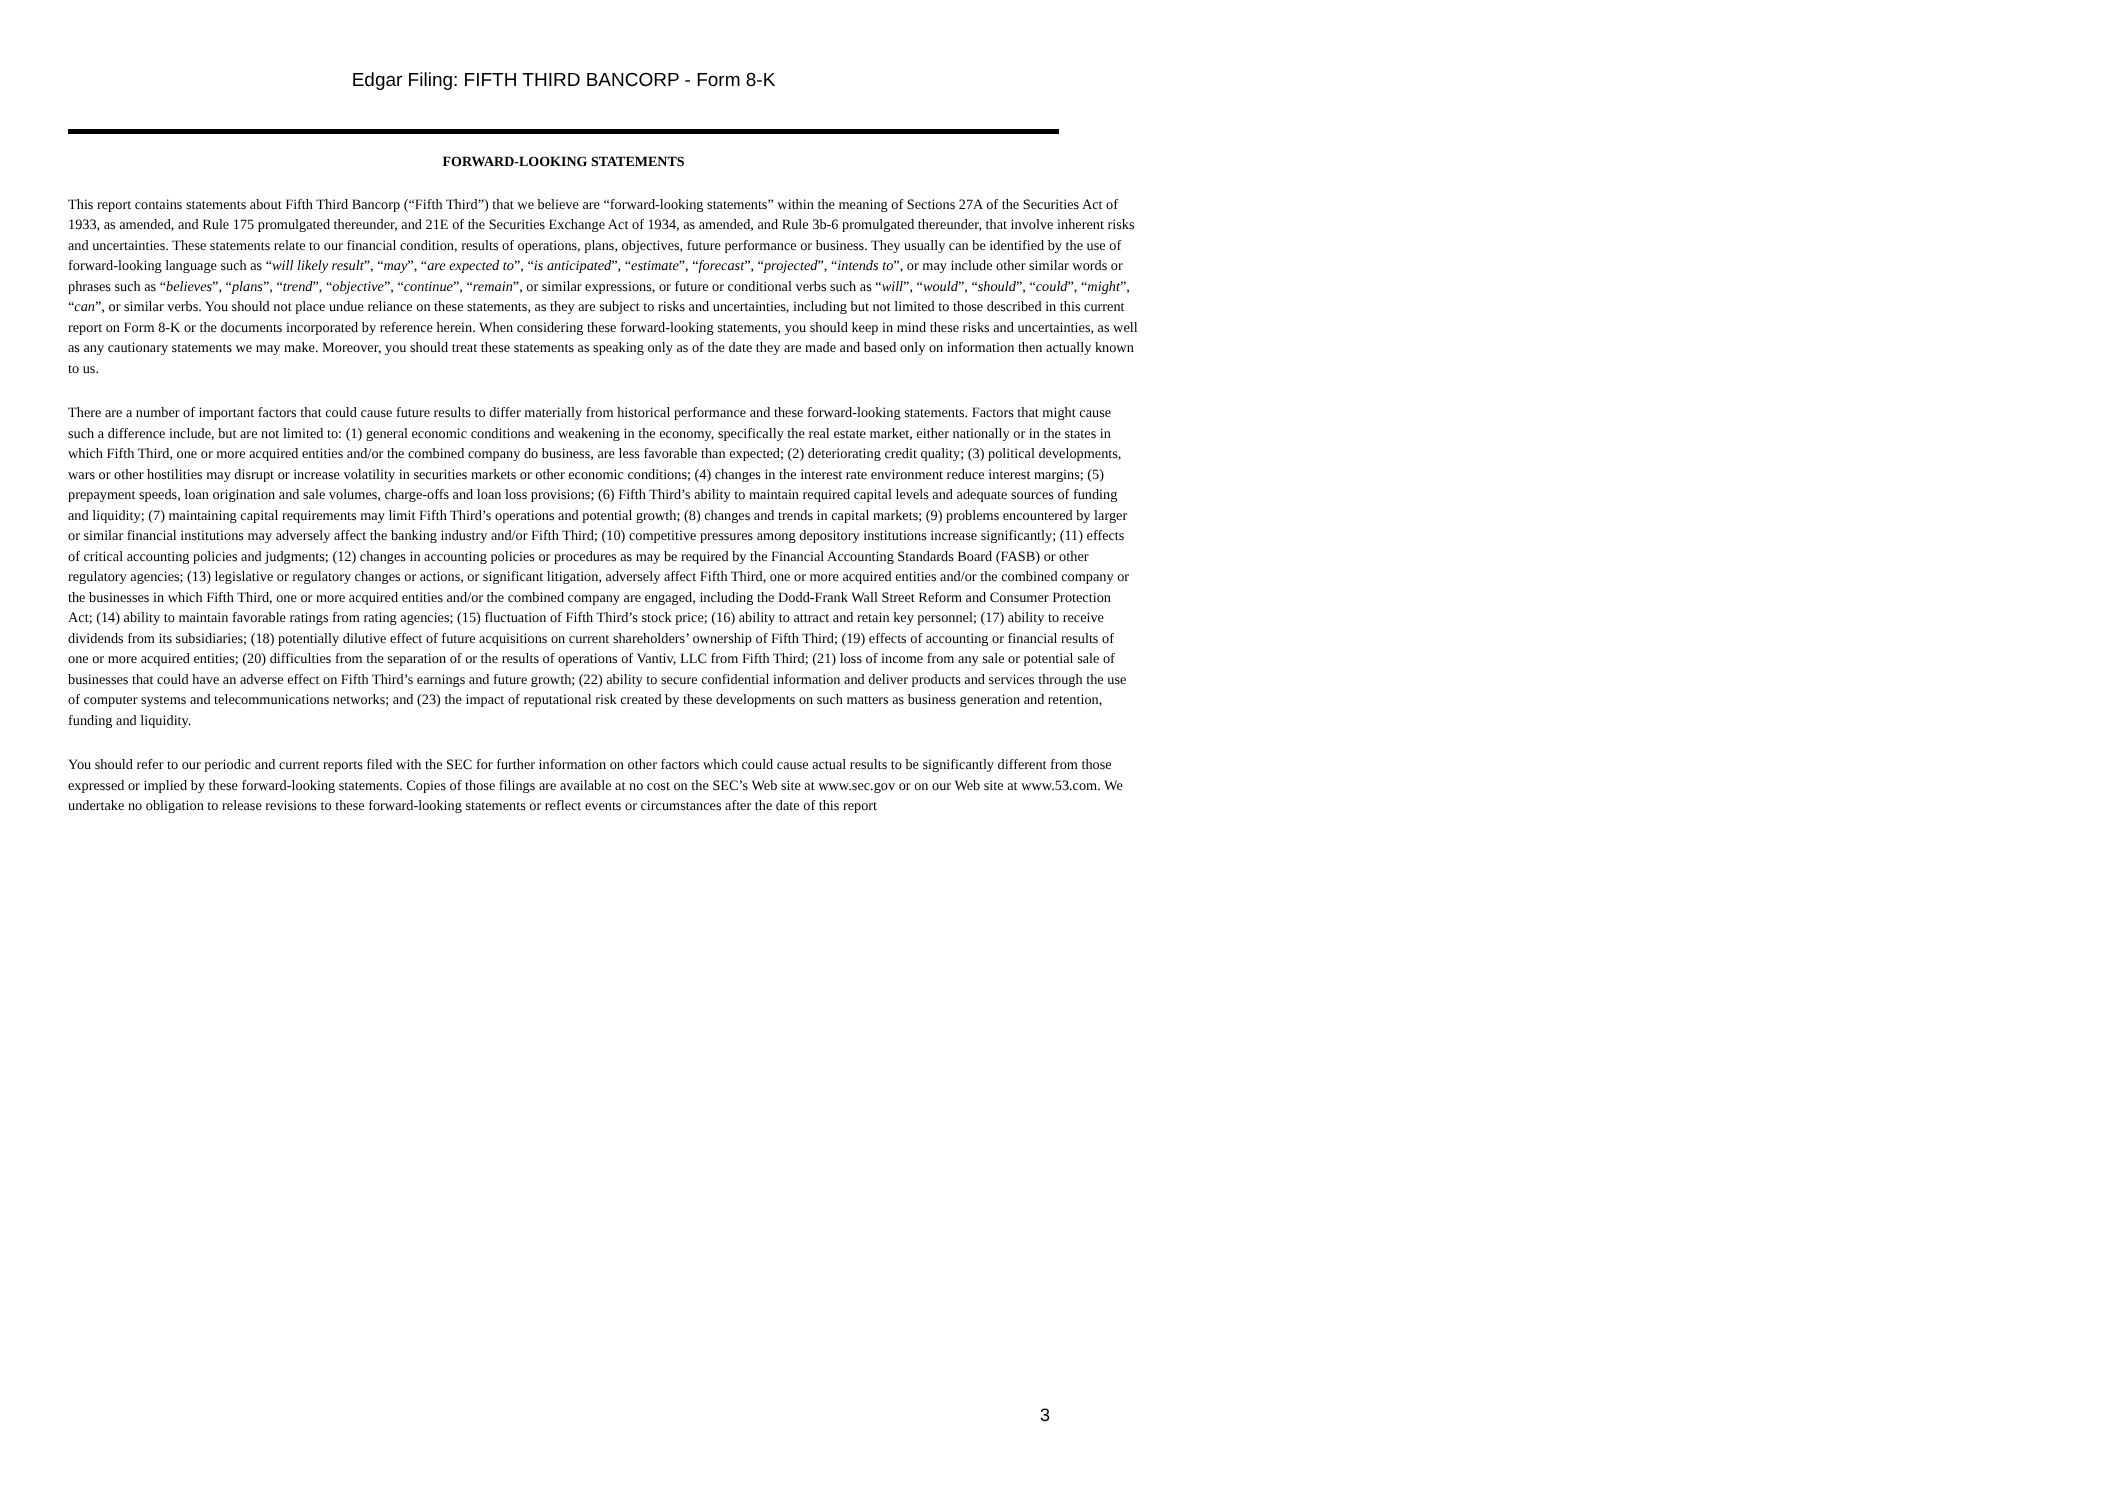Edgar Filing: FIFTH THIRD BANCORP - Form 8-K
FORWARD-LOOKING STATEMENTS
This report contains statements about Fifth Third Bancorp (“Fifth Third”) that we believe are “forward-looking statements” within the meaning of Sections 27A of the Securities Act of 1933, as amended, and Rule 175 promulgated thereunder, and 21E of the Securities Exchange Act of 1934, as amended, and Rule 3b-6 promulgated thereunder, that involve inherent risks and uncertainties. These statements relate to our financial condition, results of operations, plans, objectives, future performance or business. They usually can be identified by the use of forward-looking language such as “will likely result”, “may”, “are expected to”, “is anticipated”, “estimate”, “forecast”, “projected”, “intends to”, or may include other similar words or phrases such as “believes”, “plans”, “trend”, “objective”, “continue”, “remain”, or similar expressions, or future or conditional verbs such as “will”, “would”, “should”, “could”, “might”, “can”, or similar verbs. You should not place undue reliance on these statements, as they are subject to risks and uncertainties, including but not limited to those described in this current report on Form 8-K or the documents incorporated by reference herein. When considering these forward-looking statements, you should keep in mind these risks and uncertainties, as well as any cautionary statements we may make. Moreover, you should treat these statements as speaking only as of the date they are made and based only on information then actually known to us.
There are a number of important factors that could cause future results to differ materially from historical performance and these forward-looking statements. Factors that might cause such a difference include, but are not limited to: (1) general economic conditions and weakening in the economy, specifically the real estate market, either nationally or in the states in which Fifth Third, one or more acquired entities and/or the combined company do business, are less favorable than expected; (2) deteriorating credit quality; (3) political developments, wars or other hostilities may disrupt or increase volatility in securities markets or other economic conditions; (4) changes in the interest rate environment reduce interest margins; (5) prepayment speeds, loan origination and sale volumes, charge-offs and loan loss provisions; (6) Fifth Third’s ability to maintain required capital levels and adequate sources of funding and liquidity; (7) maintaining capital requirements may limit Fifth Third’s operations and potential growth; (8) changes and trends in capital markets; (9) problems encountered by larger or similar financial institutions may adversely affect the banking industry and/or Fifth Third; (10) competitive pressures among depository institutions increase significantly; (11) effects of critical accounting policies and judgments; (12) changes in accounting policies or procedures as may be required by the Financial Accounting Standards Board (FASB) or other regulatory agencies; (13) legislative or regulatory changes or actions, or significant litigation, adversely affect Fifth Third, one or more acquired entities and/or the combined company or the businesses in which Fifth Third, one or more acquired entities and/or the combined company are engaged, including the Dodd-Frank Wall Street Reform and Consumer Protection Act; (14) ability to maintain favorable ratings from rating agencies; (15) fluctuation of Fifth Third’s stock price; (16) ability to attract and retain key personnel; (17) ability to receive dividends from its subsidiaries; (18) potentially dilutive effect of future acquisitions on current shareholders’ ownership of Fifth Third; (19) effects of accounting or financial results of one or more acquired entities; (20) difficulties from the separation of or the results of operations of Vantiv, LLC from Fifth Third; (21) loss of income from any sale or potential sale of businesses that could have an adverse effect on Fifth Third’s earnings and future growth; (22) ability to secure confidential information and deliver products and services through the use of computer systems and telecommunications networks; and (23) the impact of reputational risk created by these developments on such matters as business generation and retention, funding and liquidity.
You should refer to our periodic and current reports filed with the SEC for further information on other factors which could cause actual results to be significantly different from those expressed or implied by these forward-looking statements. Copies of those filings are available at no cost on the SEC’s Web site at www.sec.gov or on our Web site at www.53.com. We undertake no obligation to release revisions to these forward-looking statements or reflect events or circumstances after the date of this report
3